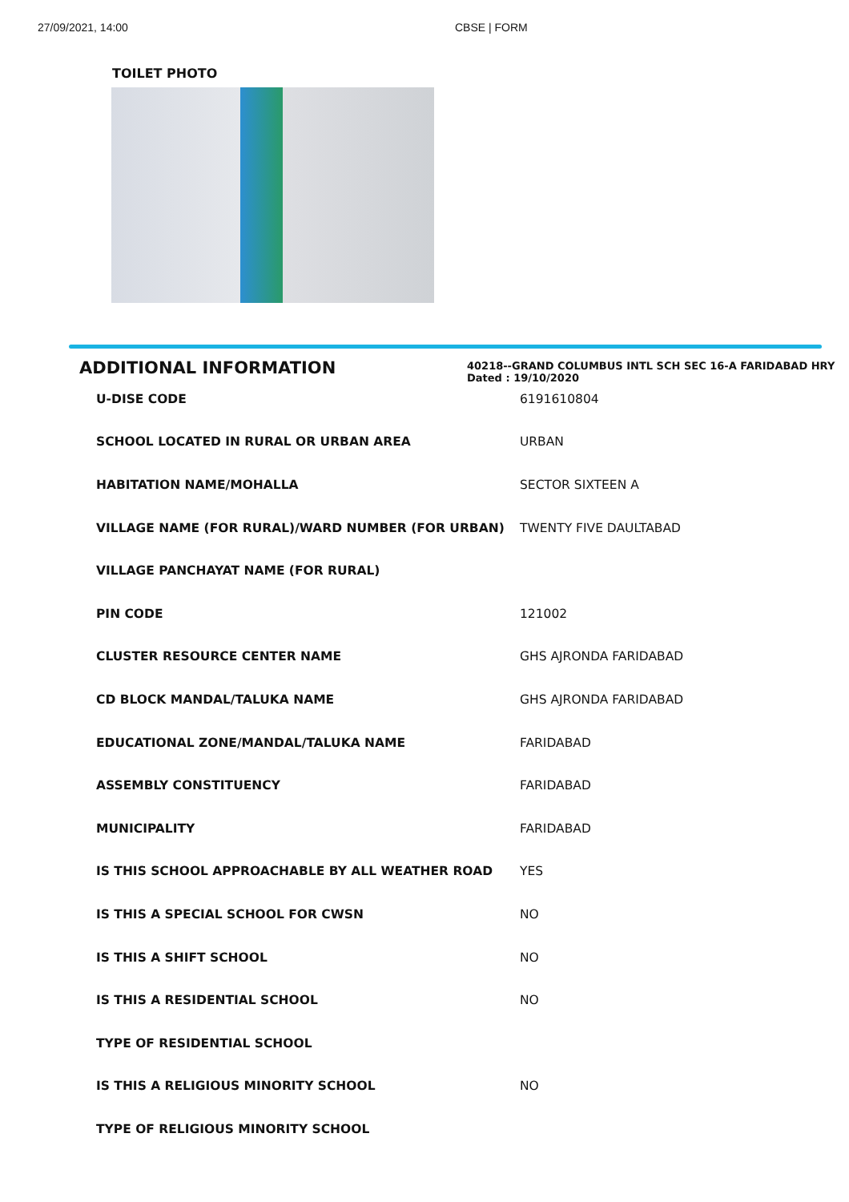27/09/2021, 14:00 CBSE | FORM
TOILET PHOTO
ADDITIONAL INFORMATION
40218--GRAND COLUMBUS INTL SCH SEC 16-A FARIDABAD HRY
Dated : 19/10/2020
| U-DISE CODE | 6191610804 |
| SCHOOL LOCATED IN RURAL OR URBAN AREA | URBAN |
| HABITATION NAME/MOHALLA | SECTOR SIXTEEN A |
| VILLAGE NAME (FOR RURAL)/WARD NUMBER (FOR URBAN) | TWENTY FIVE DAULTABAD |
| VILLAGE PANCHAYAT NAME (FOR RURAL) | |
| PIN CODE | 121002 |
| CLUSTER RESOURCE CENTER NAME | GHS AJRONDA FARIDABAD |
| CD BLOCK MANDAL/TALUKA NAME | GHS AJRONDA FARIDABAD |
| EDUCATIONAL ZONE/MANDAL/TALUKA NAME | FARIDABAD |
| ASSEMBLY CONSTITUENCY | FARIDABAD |
| MUNICIPALITY | FARIDABAD |
| IS THIS SCHOOL APPROACHABLE BY ALL WEATHER ROAD | YES |
| IS THIS A SPECIAL SCHOOL FOR CWSN | NO |
| IS THIS A SHIFT SCHOOL | NO |
| IS THIS A RESIDENTIAL SCHOOL | NO |
| TYPE OF RESIDENTIAL SCHOOL | |
| IS THIS A RELIGIOUS MINORITY SCHOOL | NO |
| TYPE OF RELIGIOUS MINORITY SCHOOL | |